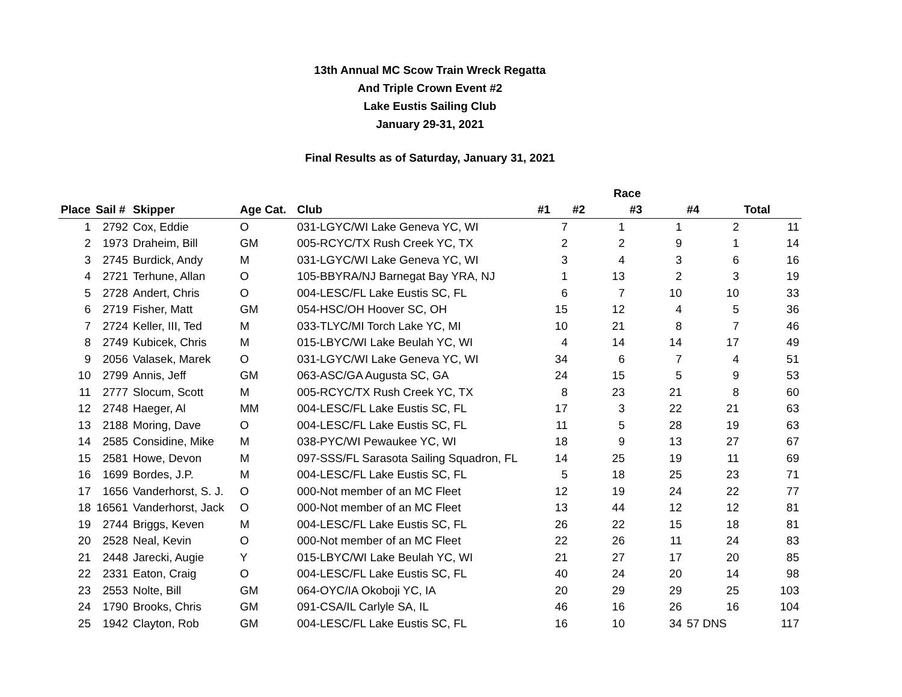13th Annual MC Scow Train Wreck Regatta
And Triple Crown Event #2
Lake Eustis Sailing Club
January 29-31, 2021
Final Results as of Saturday, January 31, 2021
| | | | | | | Race | | | |
| --- | --- | --- | --- | --- | --- | --- | --- | --- | --- |
| Place | Sail # | Skipper | Age Cat. | Club | #1 | #2 | #3 | #4 | Total |
| 1 | 2792 | Cox, Eddie | O | 031-LGYC/WI Lake Geneva YC, WI | 7 | 1 | 1 | 2 | 11 |
| 2 | 1973 | Draheim, Bill | GM | 005-RCYC/TX Rush Creek YC, TX | 2 | 2 | 9 | 1 | 14 |
| 3 | 2745 | Burdick, Andy | M | 031-LGYC/WI Lake Geneva YC, WI | 3 | 4 | 3 | 6 | 16 |
| 4 | 2721 | Terhune, Allan | O | 105-BBYRA/NJ Barnegat Bay YRA, NJ | 1 | 13 | 2 | 3 | 19 |
| 5 | 2728 | Andert, Chris | O | 004-LESC/FL Lake Eustis SC, FL | 6 | 7 | 10 | 10 | 33 |
| 6 | 2719 | Fisher, Matt | GM | 054-HSC/OH Hoover SC, OH | 15 | 12 | 4 | 5 | 36 |
| 7 | 2724 | Keller, III, Ted | M | 033-TLYC/MI Torch Lake YC, MI | 10 | 21 | 8 | 7 | 46 |
| 8 | 2749 | Kubicek, Chris | M | 015-LBYC/WI Lake Beulah YC, WI | 4 | 14 | 14 | 17 | 49 |
| 9 | 2056 | Valasek, Marek | O | 031-LGYC/WI Lake Geneva YC, WI | 34 | 6 | 7 | 4 | 51 |
| 10 | 2799 | Annis, Jeff | GM | 063-ASC/GA Augusta SC, GA | 24 | 15 | 5 | 9 | 53 |
| 11 | 2777 | Slocum, Scott | M | 005-RCYC/TX Rush Creek YC, TX | 8 | 23 | 21 | 8 | 60 |
| 12 | 2748 | Haeger, Al | MM | 004-LESC/FL Lake Eustis SC, FL | 17 | 3 | 22 | 21 | 63 |
| 13 | 2188 | Moring, Dave | O | 004-LESC/FL Lake Eustis SC, FL | 11 | 5 | 28 | 19 | 63 |
| 14 | 2585 | Considine, Mike | M | 038-PYC/WI Pewaukee YC, WI | 18 | 9 | 13 | 27 | 67 |
| 15 | 2581 | Howe, Devon | M | 097-SSS/FL Sarasota Sailing Squadron, FL | 14 | 25 | 19 | 11 | 69 |
| 16 | 1699 | Bordes, J.P. | M | 004-LESC/FL Lake Eustis SC, FL | 5 | 18 | 25 | 23 | 71 |
| 17 | 1656 | Vanderhorst, S. J. | O | 000-Not member of an MC Fleet | 12 | 19 | 24 | 22 | 77 |
| 18 | 16561 | Vanderhorst, Jack | O | 000-Not member of an MC Fleet | 13 | 44 | 12 | 12 | 81 |
| 19 | 2744 | Briggs, Keven | M | 004-LESC/FL Lake Eustis SC, FL | 26 | 22 | 15 | 18 | 81 |
| 20 | 2528 | Neal, Kevin | O | 000-Not member of an MC Fleet | 22 | 26 | 11 | 24 | 83 |
| 21 | 2448 | Jarecki, Augie | Y | 015-LBYC/WI Lake Beulah YC, WI | 21 | 27 | 17 | 20 | 85 |
| 22 | 2331 | Eaton, Craig | O | 004-LESC/FL Lake Eustis SC, FL | 40 | 24 | 20 | 14 | 98 |
| 23 | 2553 | Nolte, Bill | GM | 064-OYC/IA Okoboji YC, IA | 20 | 29 | 29 | 25 | 103 |
| 24 | 1790 | Brooks, Chris | GM | 091-CSA/IL Carlyle SA, IL | 46 | 16 | 26 | 16 | 104 |
| 25 | 1942 | Clayton, Rob | GM | 004-LESC/FL Lake Eustis SC, FL | 16 | 10 | 34 | 57 DNS | 117 |